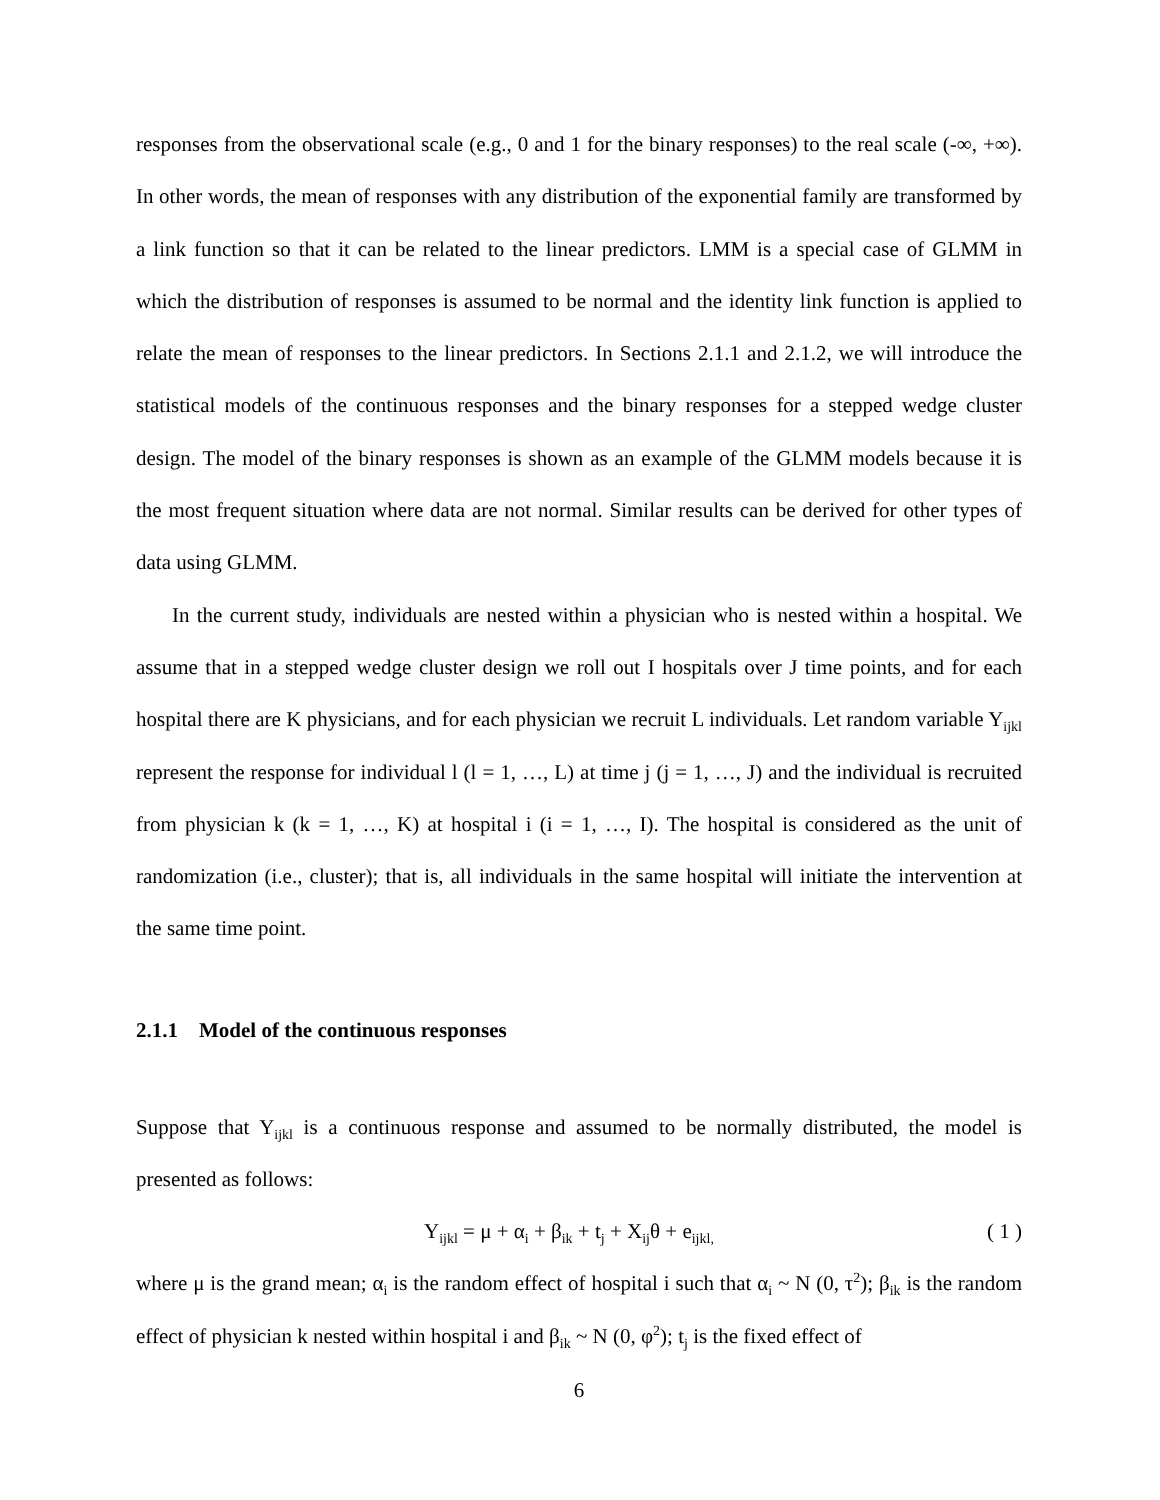responses from the observational scale (e.g., 0 and 1 for the binary responses) to the real scale (-∞, +∞). In other words, the mean of responses with any distribution of the exponential family are transformed by a link function so that it can be related to the linear predictors. LMM is a special case of GLMM in which the distribution of responses is assumed to be normal and the identity link function is applied to relate the mean of responses to the linear predictors. In Sections 2.1.1 and 2.1.2, we will introduce the statistical models of the continuous responses and the binary responses for a stepped wedge cluster design. The model of the binary responses is shown as an example of the GLMM models because it is the most frequent situation where data are not normal. Similar results can be derived for other types of data using GLMM.
In the current study, individuals are nested within a physician who is nested within a hospital. We assume that in a stepped wedge cluster design we roll out I hospitals over J time points, and for each hospital there are K physicians, and for each physician we recruit L individuals. Let random variable Y<sub>ijkl</sub> represent the response for individual l (l = 1, …, L) at time j (j = 1, …, J) and the individual is recruited from physician k (k = 1, …, K) at hospital i (i = 1, …, I). The hospital is considered as the unit of randomization (i.e., cluster); that is, all individuals in the same hospital will initiate the intervention at the same time point.
2.1.1 Model of the continuous responses
Suppose that Y<sub>ijkl</sub> is a continuous response and assumed to be normally distributed, the model is presented as follows:
Y<sub>ijkl</sub> = μ + α<sub>i</sub> + β<sub>ik</sub> + t<sub>j</sub> + X<sub>ij</sub>θ + e<sub>ijkl,</sub> ( 1 )
where μ is the grand mean; α<sub>i</sub> is the random effect of hospital i such that α<sub>i</sub> ~ N (0, τ<sup>2</sup>); β<sub>ik</sub> is the random effect of physician k nested within hospital i and β<sub>ik</sub> ~ N (0, φ<sup>2</sup>); t<sub>j</sub> is the fixed effect of
6